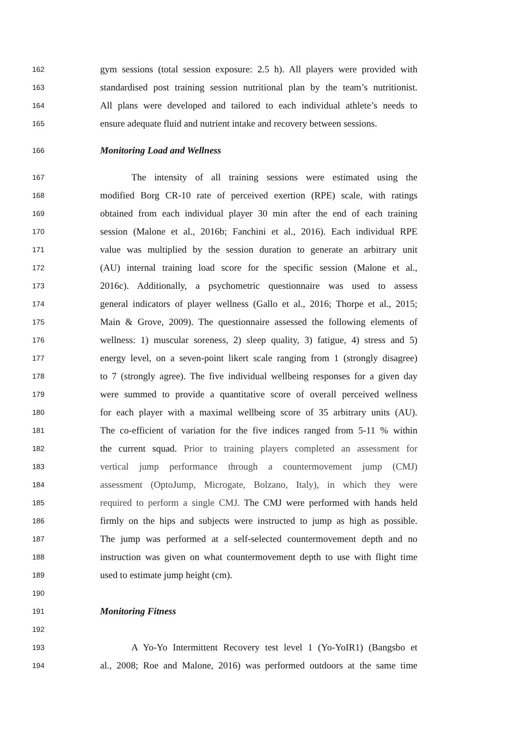162 gym sessions (total session exposure: 2.5 h). All players were provided with
163 standardised post training session nutritional plan by the team’s nutritionist.
164 All plans were developed and tailored to each individual athlete’s needs to
165 ensure adequate fluid and nutrient intake and recovery between sessions.
166 Monitoring Load and Wellness
167 The intensity of all training sessions were estimated using the
168 modified Borg CR-10 rate of perceived exertion (RPE) scale, with ratings
169 obtained from each individual player 30 min after the end of each training
170 session (Malone et al., 2016b; Fanchini et al., 2016). Each individual RPE
171 value was multiplied by the session duration to generate an arbitrary unit
172 (AU) internal training load score for the specific session (Malone et al.,
173 2016c). Additionally, a psychometric questionnaire was used to assess
174 general indicators of player wellness (Gallo et al., 2016; Thorpe et al., 2015;
175 Main & Grove, 2009). The questionnaire assessed the following elements of
176 wellness: 1) muscular soreness, 2) sleep quality, 3) fatigue, 4) stress and 5)
177 energy level, on a seven-point likert scale ranging from 1 (strongly disagree)
178 to 7 (strongly agree). The five individual wellbeing responses for a given day
179 were summed to provide a quantitative score of overall perceived wellness
180 for each player with a maximal wellbeing score of 35 arbitrary units (AU).
181 The co-efficient of variation for the five indices ranged from 5-11 % within
182 the current squad. Prior to training players completed an assessment for
183 vertical jump performance through a countermovement jump (CMJ)
184 assessment (OptoJump, Microgate, Bolzano, Italy), in which they were
185 required to perform a single CMJ. The CMJ were performed with hands held
186 firmly on the hips and subjects were instructed to jump as high as possible.
187 The jump was performed at a self-selected countermovement depth and no
188 instruction was given on what countermovement depth to use with flight time
189 used to estimate jump height (cm).
190
191 Monitoring Fitness
192
193 A Yo-Yo Intermittent Recovery test level 1 (Yo-YoIR1) (Bangsbo et
194 al., 2008; Roe and Malone, 2016) was performed outdoors at the same time